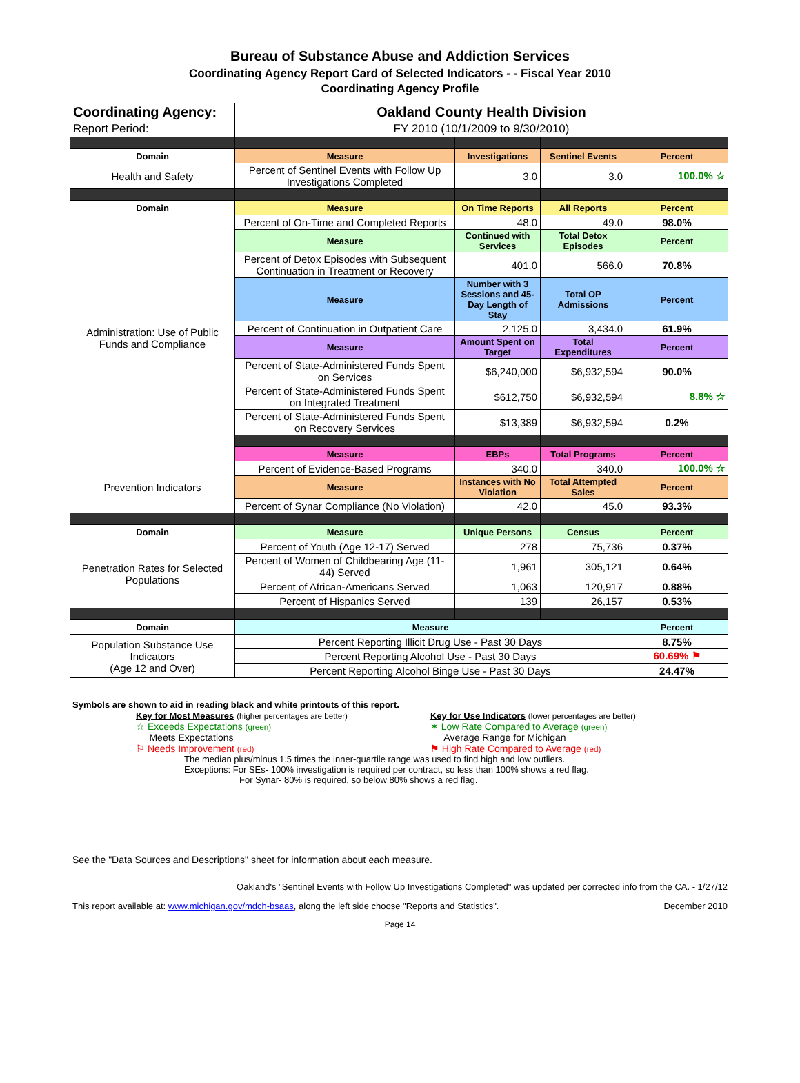Bureau of Substance Abuse and Addiction Services
Coordinating Agency Report Card of Selected Indicators - - Fiscal Year 2010
Coordinating Agency Profile
| Coordinating Agency: | Oakland County Health Division | | | |
| Report Period: | FY 2010 (10/1/2009 to 9/30/2010) | | | |
| Domain | Measure | Investigations | Sentinel Events | Percent |
| Health and Safety | Percent of Sentinel Events with Follow Up Investigations Completed | 3.0 | 3.0 | 100.0% ☆ |
| Domain | Measure | On Time Reports | All Reports | Percent |
| Administration: Use of Public Funds and Compliance | Percent of On-Time and Completed Reports | 48.0 | 49.0 | 98.0% |
| | Measure | Continued with Services | Total Detox Episodes | Percent |
| | Percent of Detox Episodes with Subsequent Continuation in Treatment or Recovery | 401.0 | 566.0 | 70.8% |
| | Measure | Number with 3 Sessions and 45-Day Length of Stay | Total OP Admissions | Percent |
| | Percent of Continuation in Outpatient Care | 2,125.0 | 3,434.0 | 61.9% |
| | Measure | Amount Spent on Target | Total Expenditures | Percent |
| | Percent of State-Administered Funds Spent on Services | $6,240,000 | $6,932,594 | 90.0% |
| | Percent of State-Administered Funds Spent on Integrated Treatment | $612,750 | $6,932,594 | 8.8% ☆ |
| | Percent of State-Administered Funds Spent on Recovery Services | $13,389 | $6,932,594 | 0.2% |
| | Measure | EBPs | Total Programs | Percent |
| Prevention Indicators | Percent of Evidence-Based Programs | 340.0 | 340.0 | 100.0% ☆ |
| | Measure | Instances with No Violation | Total Attempted Sales | Percent |
| | Percent of Synar Compliance (No Violation) | 42.0 | 45.0 | 93.3% |
| Domain | Measure | Unique Persons | Census | Percent |
| Penetration Rates for Selected Populations | Percent of Youth (Age 12-17) Served | 278 | 75,736 | 0.37% |
| | Percent of Women of Childbearing Age (11-44) Served | 1,961 | 305,121 | 0.64% |
| | Percent of African-Americans Served | 1,063 | 120,917 | 0.88% |
| | Percent of Hispanics Served | 139 | 26,157 | 0.53% |
| Domain | Measure | | | Percent |
| Population Substance Use Indicators (Age 12 and Over) | Percent Reporting Illicit Drug Use - Past 30 Days | | | 8.75% |
| | Percent Reporting Alcohol Use - Past 30 Days | | | 60.69% ⚑ |
| | Percent Reporting Alcohol Binge Use - Past 30 Days | | | 24.47% |
Symbols are shown to aid in reading black and white printouts of this report.
Key for Most Measures (higher percentages are better)
☆ Exceeds Expectations (green)
Meets Expectations
⚐ Needs Improvement (red)
Key for Use Indicators (lower percentages are better)
✶ Low Rate Compared to Average (green)
Average Range for Michigan
⚑ High Rate Compared to Average (red)
The median plus/minus 1.5 times the inner-quartile range was used to find high and low outliers.
Exceptions: For SEs- 100% investigation is required per contract, so less than 100% shows a red flag.
For Synar- 80% is required, so below 80% shows a red flag.
See the "Data Sources and Descriptions" sheet for information about each measure.
Oakland's "Sentinel Events with Follow Up Investigations Completed" was updated per corrected info from the CA. - 1/27/12
This report available at: www.michigan.gov/mdch-bsaas, along the left side choose "Reports and Statistics". December 2010
Page 14